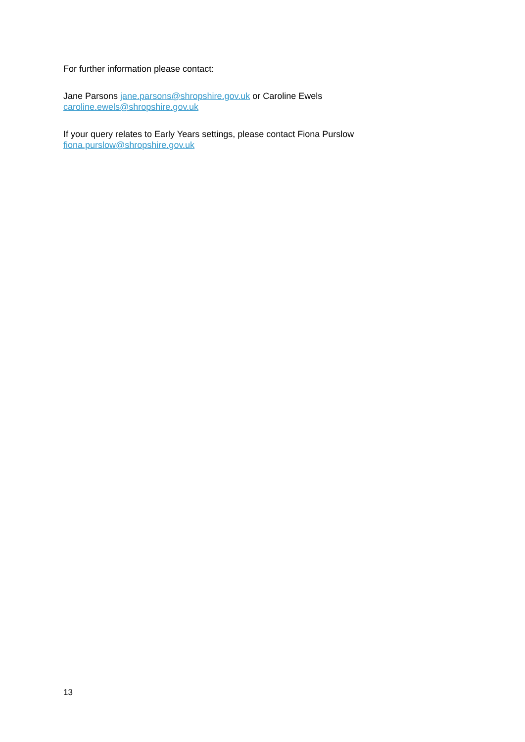For further information please contact:
Jane Parsons jane.parsons@shropshire.gov.uk or Caroline Ewels
caroline.ewels@shropshire.gov.uk
If your query relates to Early Years settings, please contact Fiona Purslow
fiona.purslow@shropshire.gov.uk
13